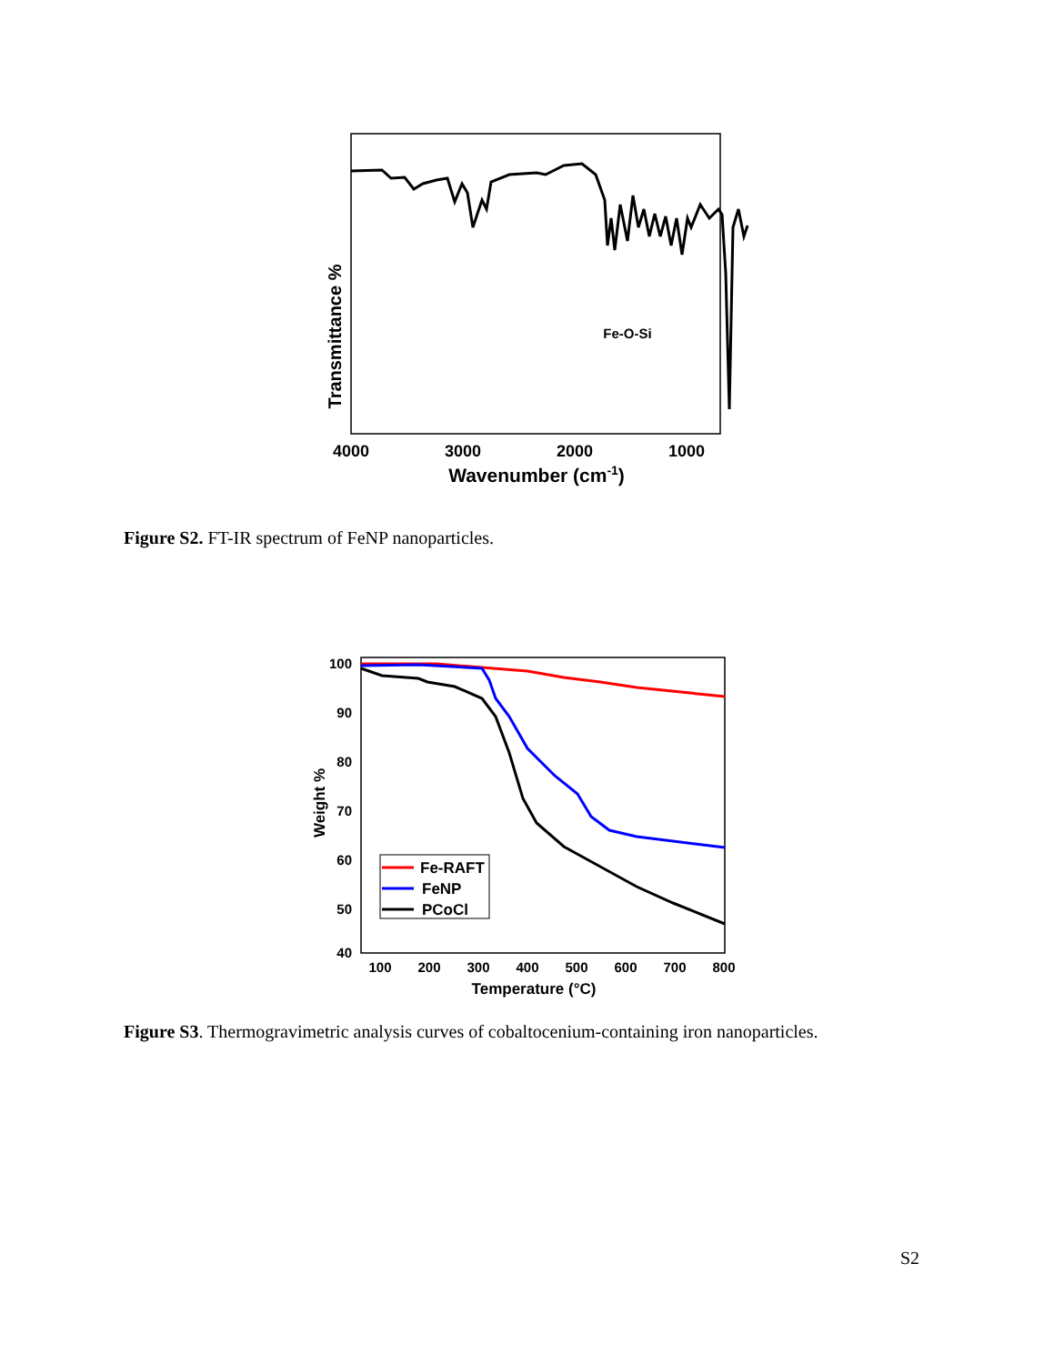Transmittance %
Fe-O-Si
4000
3000
2000
1000
Wavenumber (cm-1)
Figure S2. FT-IR spectrum of FeNP nanoparticles.
Fe-RAFT
FeNP
PCoCl
100
90
80
70
60
50
40
100
200
300
400
500
600
700
800
Temperature (°C)
Weight %
Figure S3. Thermogravimetric analysis curves of cobaltocenium-containing iron nanoparticles.
S2